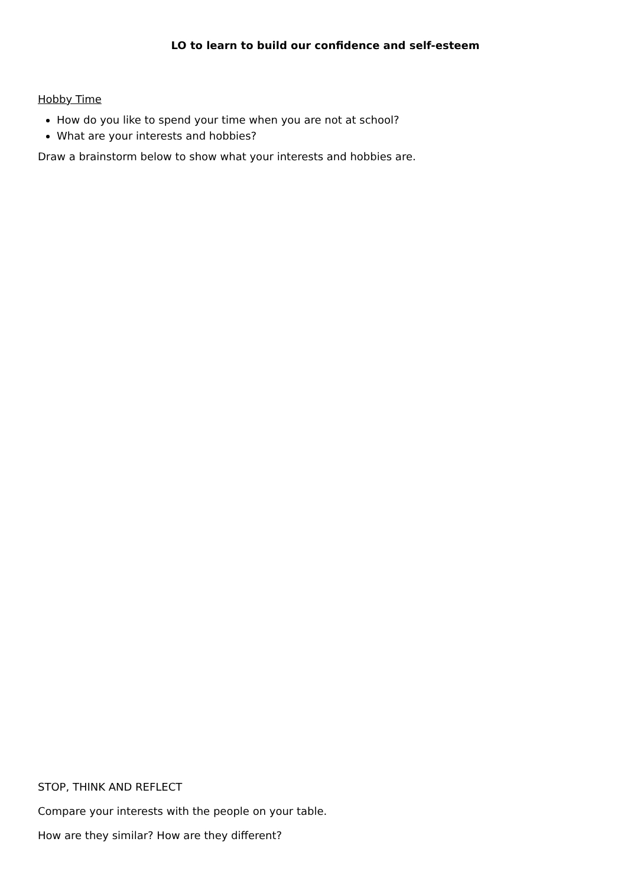LO to learn to build our confidence and self-esteem
Hobby Time
How do you like to spend your time when you are not at school?
What are your interests and hobbies?
Draw a brainstorm below to show what your interests and hobbies are.
STOP, THINK AND REFLECT
Compare your interests with the people on your table.
How are they similar? How are they different?